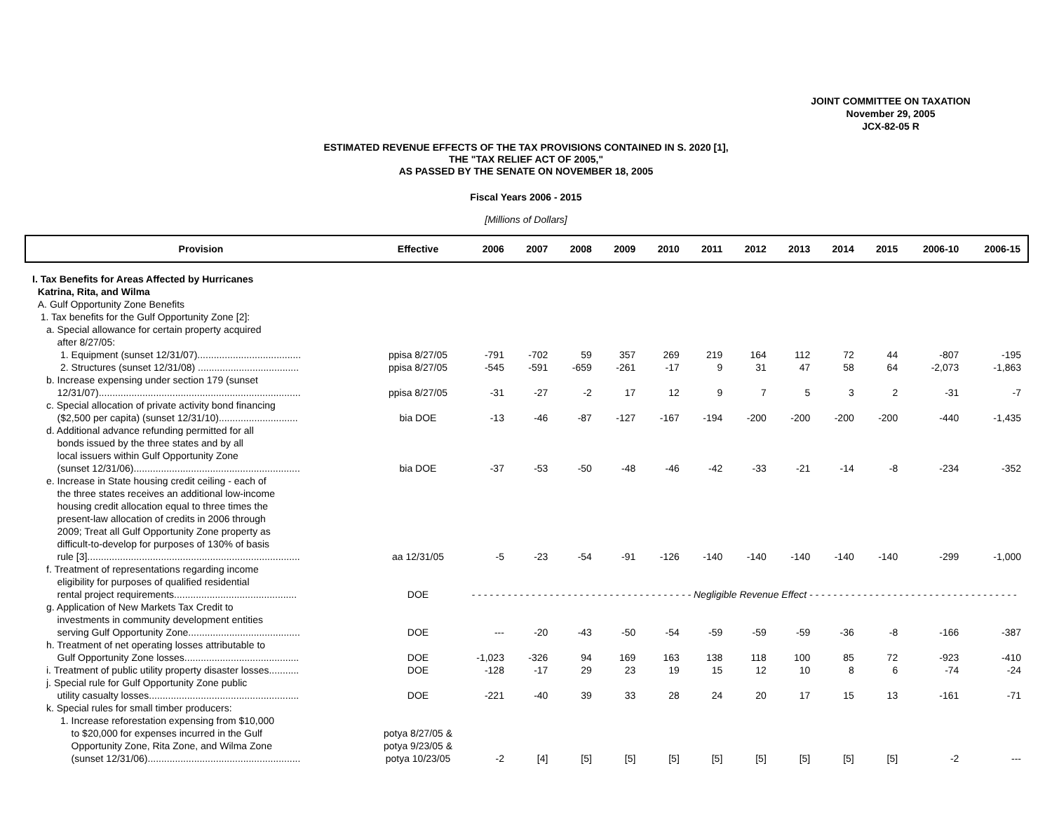JOINT COMMITTEE ON TAXATION
November 29, 2005
JCX-82-05 R
ESTIMATED REVENUE EFFECTS OF THE TAX PROVISIONS CONTAINED IN S. 2020 [1],
THE "TAX RELIEF ACT OF 2005,"
AS PASSED BY THE SENATE ON NOVEMBER 18, 2005
Fiscal Years 2006 - 2015
[Millions of Dollars]
| Provision | Effective | 2006 | 2007 | 2008 | 2009 | 2010 | 2011 | 2012 | 2013 | 2014 | 2015 | 2006-10 | 2006-15 |
| --- | --- | --- | --- | --- | --- | --- | --- | --- | --- | --- | --- | --- | --- |
| I. Tax Benefits for Areas Affected by Hurricanes Katrina, Rita, and Wilma | | | | | | | | | | | | | |
| A. Gulf Opportunity Zone Benefits | | | | | | | | | | | | | |
| 1. Tax benefits for the Gulf Opportunity Zone [2]: | | | | | | | | | | | | | |
| a. Special allowance for certain property acquired after 8/27/05: | | | | | | | | | | | | | |
| 1. Equipment (sunset 12/31/07)...................................... | ppisa 8/27/05 | -791 | -702 | 59 | 357 | 269 | 219 | 164 | 112 | 72 | 44 | -807 | -195 |
| 2. Structures (sunset 12/31/08) ..................................... | ppisa 8/27/05 | -545 | -591 | -659 | -261 | -17 | 9 | 31 | 47 | 58 | 64 | -2,073 | -1,863 |
| b. Increase expensing under section 179 (sunset 12/31/07).......................................................................... | ppisa 8/27/05 | -31 | -27 | -2 | 17 | 12 | 9 | 7 | 5 | 3 | 2 | -31 | -7 |
| c. Special allocation of private activity bond financing ($2,500 per capita) (sunset 12/31/10)............................. | bia DOE | -13 | -46 | -87 | -127 | -167 | -194 | -200 | -200 | -200 | -200 | -440 | -1,435 |
| d. Additional advance refunding permitted for all bonds issued by the three states and by all local issuers within Gulf Opportunity Zone (sunset 12/31/06)............................................................. | bia DOE | -37 | -53 | -50 | -48 | -46 | -42 | -33 | -21 | -14 | -8 | -234 | -352 |
| e. Increase in State housing credit ceiling - each of the three states receives an additional low-income housing credit allocation equal to three times the present-law allocation of credits in 2006 through 2009; Treat all Gulf Opportunity Zone property as difficult-to-develop for purposes of 130% of basis rule [3].............................................................................. | aa 12/31/05 | -5 | -23 | -54 | -91 | -126 | -140 | -140 | -140 | -140 | -140 | -299 | -1,000 |
| f. Treatment of representations regarding income eligibility for purposes of qualified residential rental project requirements............................................. | DOE | - - - - - - - - - - - - - - - - - - - - - - - - - - - - - - - - - - - - - Negligible Revenue Effect - - - - - - - - - - - - - - - - - - - - - - - - - - - - - - - - - - - | | | | | | | | | | | |
| g. Application of New Markets Tax Credit to investments in community development entities serving Gulf Opportunity Zone......................................... | DOE | --- | -20 | -43 | -50 | -54 | -59 | -59 | -59 | -36 | -8 | -166 | -387 |
| h. Treatment of net operating losses attributable to Gulf Opportunity Zone losses.......................................... | DOE | -1,023 | -326 | 94 | 169 | 163 | 138 | 118 | 100 | 85 | 72 | -923 | -410 |
| i. Treatment of public utility property disaster losses........... | DOE | -128 | -17 | 29 | 23 | 19 | 15 | 12 | 10 | 8 | 6 | -74 | -24 |
| j. Special rule for Gulf Opportunity Zone public utility casualty losses....................................................... | DOE | -221 | -40 | 39 | 33 | 28 | 24 | 20 | 17 | 15 | 13 | -161 | -71 |
| k. Special rules for small timber producers: | | | | | | | | | | | | | |
| 1. Increase reforestation expensing from $10,000 to $20,000 for expenses incurred in the Gulf Opportunity Zone, Rita Zone, and Wilma Zone (sunset 12/31/06)........................................................ | potya 8/27/05 & potya 9/23/05 & potya 10/23/05 | -2 | [4] | [5] | [5] | [5] | [5] | [5] | [5] | [5] | [5] | -2 | --- |